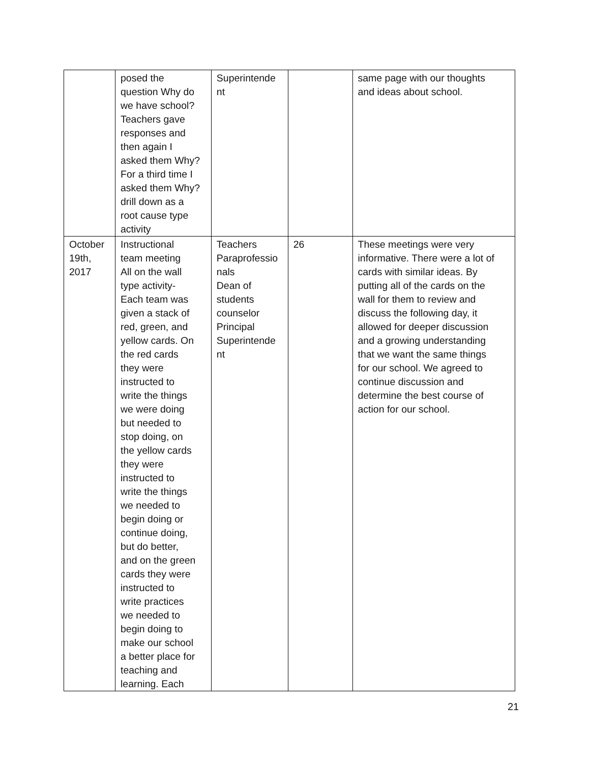| | posed the question Why do we have school? Teachers gave responses and then again I asked them Why? For a third time I asked them Why? drill down as a root cause type activity | Superintende nt | | same page with our thoughts and ideas about school. |
| October 19th, 2017 | Instructional team meeting All on the wall type activity- Each team was given a stack of red, green, and yellow cards. On the red cards they were instructed to write the things we were doing but needed to stop doing, on the yellow cards they were instructed to write the things we needed to begin doing or continue doing, but do better, and on the green cards they were instructed to write practices we needed to begin doing to make our school a better place for teaching and learning. Each | Teachers Paraprofessio nals Dean of students counselor Principal Superintende nt | 26 | These meetings were very informative. There were a lot of cards with similar ideas. By putting all of the cards on the wall for them to review and discuss the following day, it allowed for deeper discussion and a growing understanding that we want the same things for our school. We agreed to continue discussion and determine the best course of action for our school. |
21